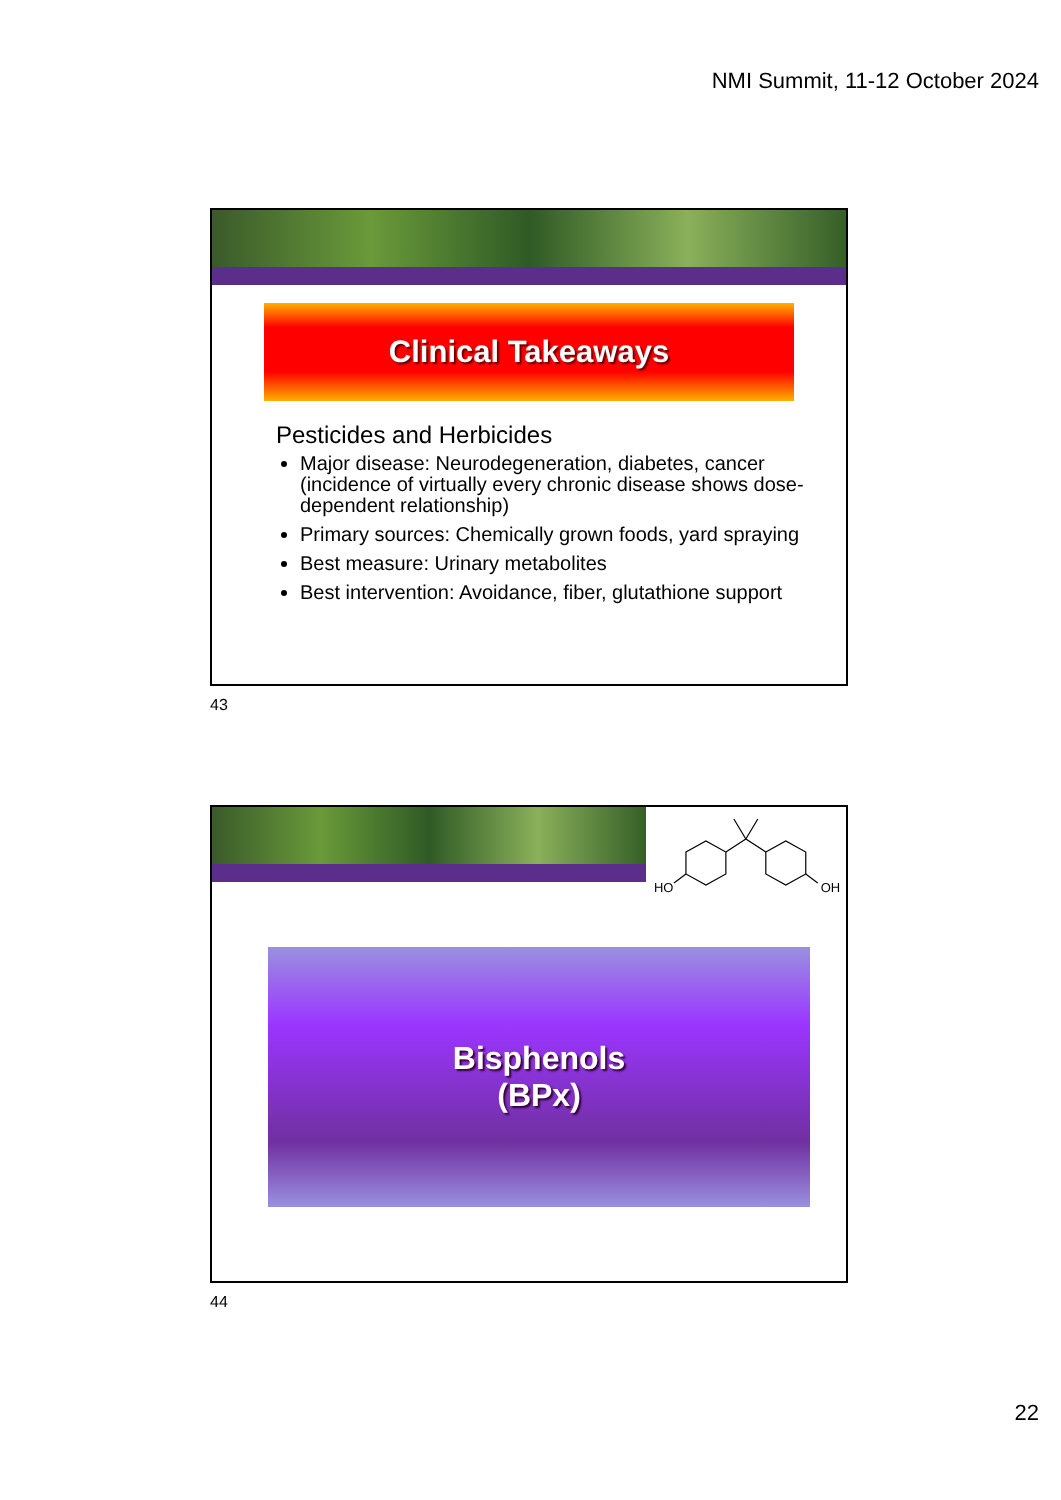NMI Summit, 11-12 October 2024
Clinical Takeaways
Pesticides and Herbicides
Major disease: Neurodegeneration, diabetes, cancer (incidence of virtually every chronic disease shows dose-dependent relationship)
Primary sources: Chemically grown foods, yard spraying
Best measure: Urinary metabolites
Best intervention: Avoidance, fiber, glutathione support
43
HO
OH
Bisphenols
(BPx)
44
22